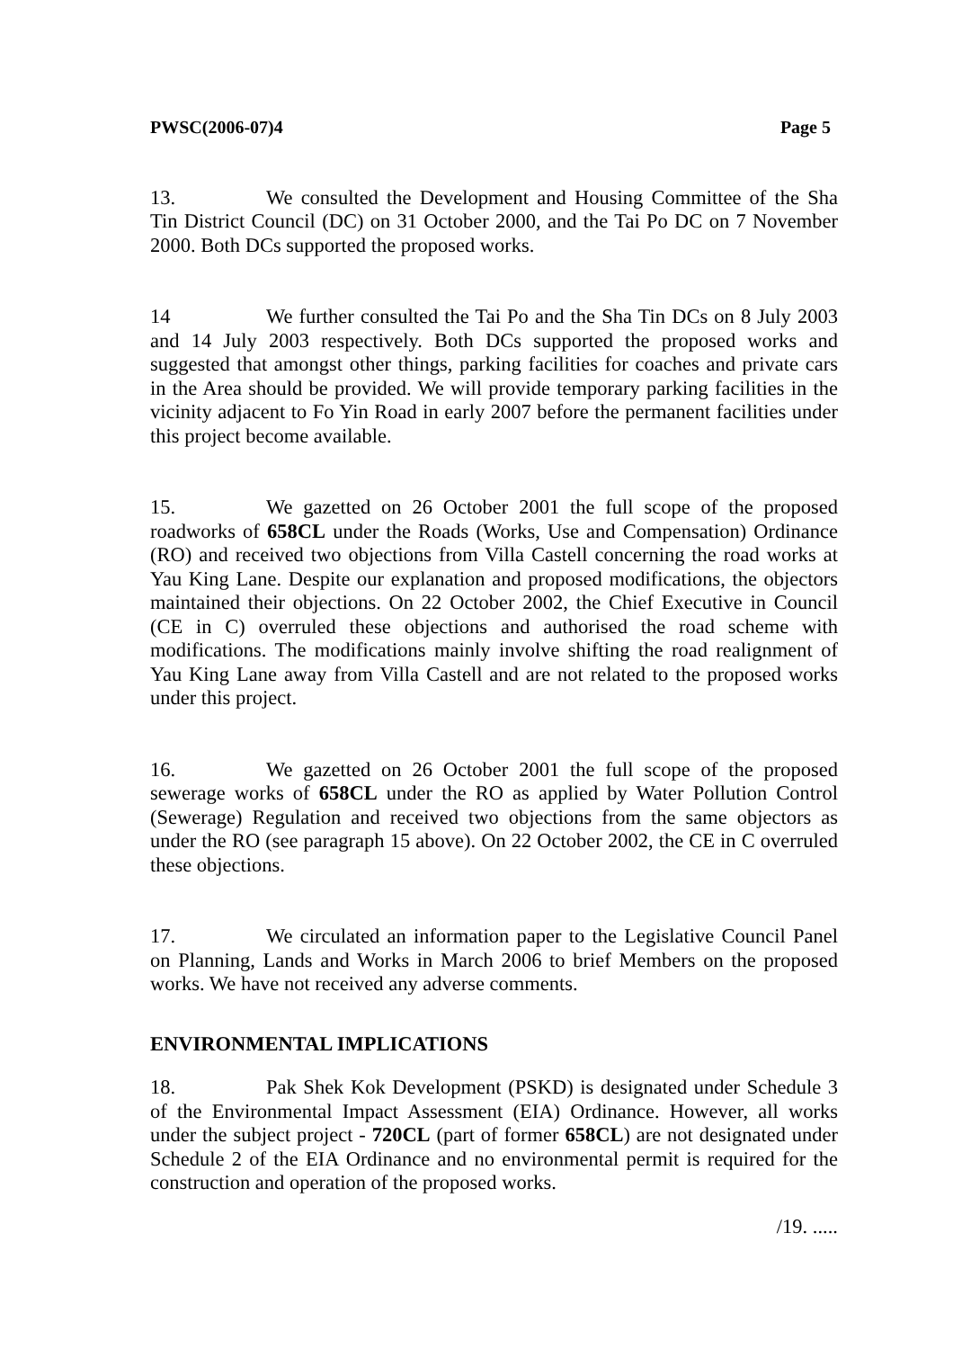PWSC(2006-07)4 Page 5
13. We consulted the Development and Housing Committee of the Sha Tin District Council (DC) on 31 October 2000, and the Tai Po DC on 7 November 2000. Both DCs supported the proposed works.
14 We further consulted the Tai Po and the Sha Tin DCs on 8 July 2003 and 14 July 2003 respectively. Both DCs supported the proposed works and suggested that amongst other things, parking facilities for coaches and private cars in the Area should be provided. We will provide temporary parking facilities in the vicinity adjacent to Fo Yin Road in early 2007 before the permanent facilities under this project become available.
15. We gazetted on 26 October 2001 the full scope of the proposed roadworks of 658CL under the Roads (Works, Use and Compensation) Ordinance (RO) and received two objections from Villa Castell concerning the road works at Yau King Lane. Despite our explanation and proposed modifications, the objectors maintained their objections. On 22 October 2002, the Chief Executive in Council (CE in C) overruled these objections and authorised the road scheme with modifications. The modifications mainly involve shifting the road realignment of Yau King Lane away from Villa Castell and are not related to the proposed works under this project.
16. We gazetted on 26 October 2001 the full scope of the proposed sewerage works of 658CL under the RO as applied by Water Pollution Control (Sewerage) Regulation and received two objections from the same objectors as under the RO (see paragraph 15 above). On 22 October 2002, the CE in C overruled these objections.
17. We circulated an information paper to the Legislative Council Panel on Planning, Lands and Works in March 2006 to brief Members on the proposed works. We have not received any adverse comments.
ENVIRONMENTAL IMPLICATIONS
18. Pak Shek Kok Development (PSKD) is designated under Schedule 3 of the Environmental Impact Assessment (EIA) Ordinance. However, all works under the subject project - 720CL (part of former 658CL) are not designated under Schedule 2 of the EIA Ordinance and no environmental permit is required for the construction and operation of the proposed works.
/19. .....